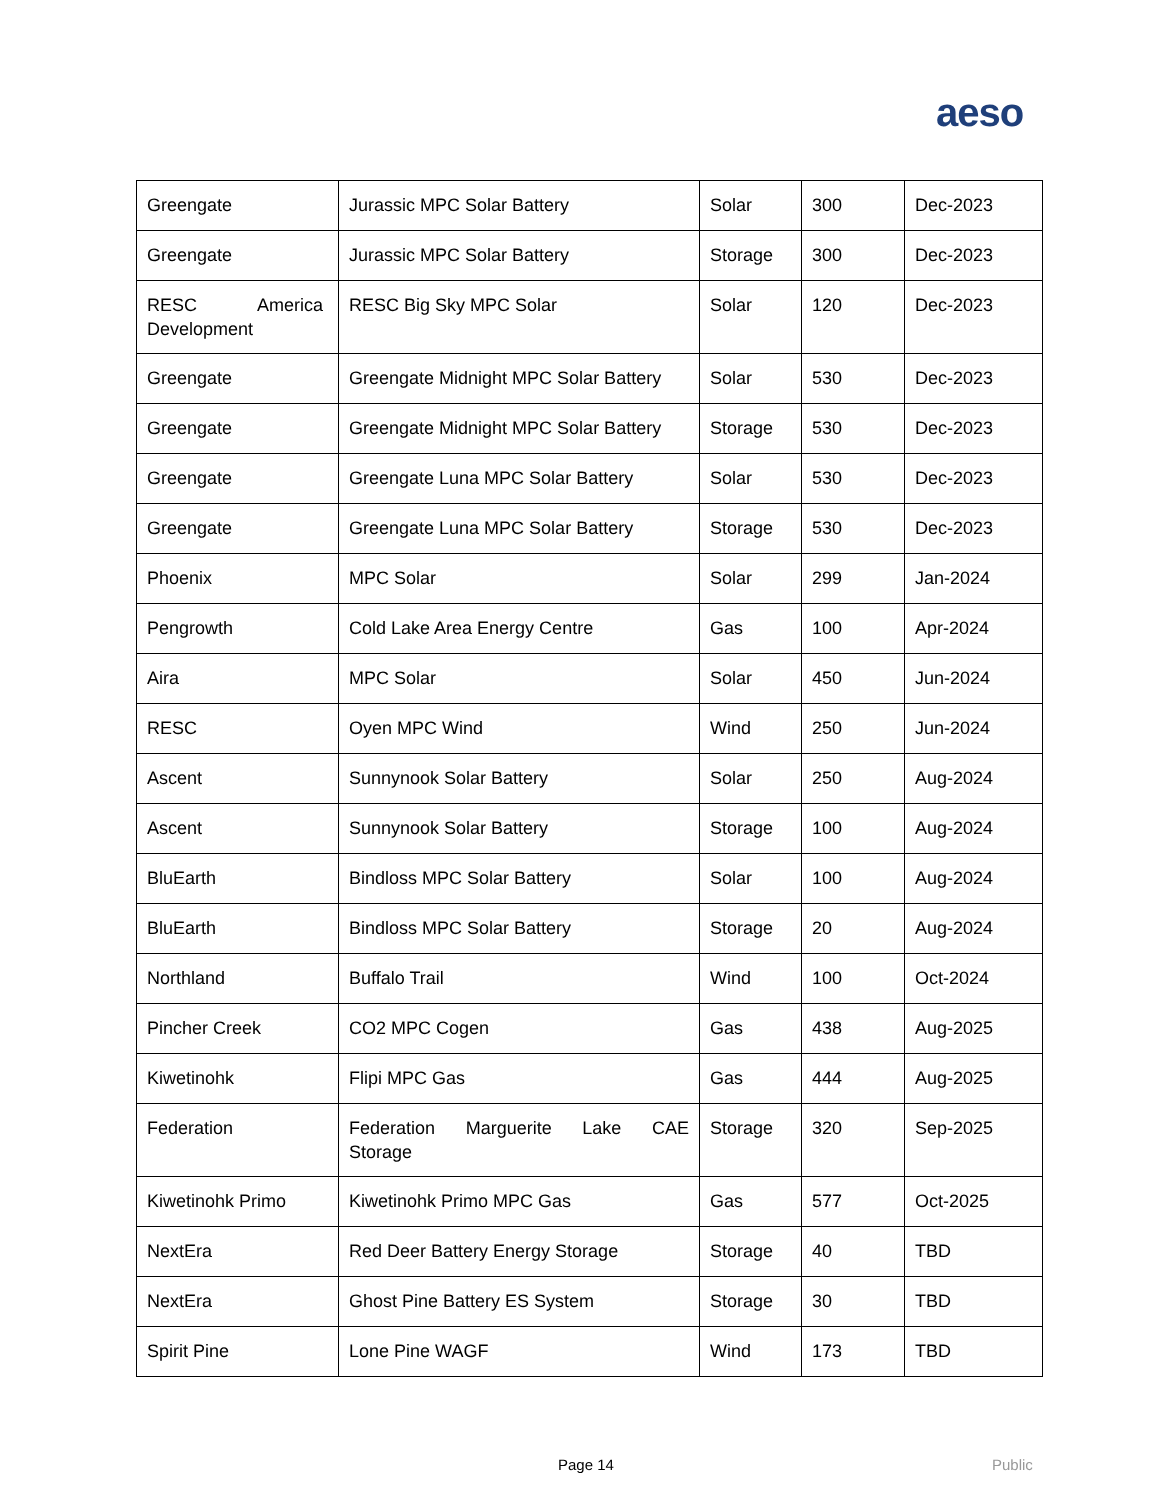aeso
| Greengate | Jurassic MPC Solar Battery | Solar | 300 | Dec-2023 |
| Greengate | Jurassic MPC Solar Battery | Storage | 300 | Dec-2023 |
| RESC America Development | RESC Big Sky MPC Solar | Solar | 120 | Dec-2023 |
| Greengate | Greengate Midnight MPC Solar Battery | Solar | 530 | Dec-2023 |
| Greengate | Greengate Midnight MPC Solar Battery | Storage | 530 | Dec-2023 |
| Greengate | Greengate Luna MPC Solar Battery | Solar | 530 | Dec-2023 |
| Greengate | Greengate Luna MPC Solar Battery | Storage | 530 | Dec-2023 |
| Phoenix | MPC Solar | Solar | 299 | Jan-2024 |
| Pengrowth | Cold Lake Area Energy Centre | Gas | 100 | Apr-2024 |
| Aira | MPC Solar | Solar | 450 | Jun-2024 |
| RESC | Oyen MPC Wind | Wind | 250 | Jun-2024 |
| Ascent | Sunnynook Solar Battery | Solar | 250 | Aug-2024 |
| Ascent | Sunnynook Solar Battery | Storage | 100 | Aug-2024 |
| BluEarth | Bindloss MPC Solar Battery | Solar | 100 | Aug-2024 |
| BluEarth | Bindloss MPC Solar Battery | Storage | 20 | Aug-2024 |
| Northland | Buffalo Trail | Wind | 100 | Oct-2024 |
| Pincher Creek | CO2 MPC Cogen | Gas | 438 | Aug-2025 |
| Kiwetinohk | Flipi MPC Gas | Gas | 444 | Aug-2025 |
| Federation | Federation Marguerite Lake CAE Storage | Storage | 320 | Sep-2025 |
| Kiwetinohk Primo | Kiwetinohk Primo MPC Gas | Gas | 577 | Oct-2025 |
| NextEra | Red Deer Battery Energy Storage | Storage | 40 | TBD |
| NextEra | Ghost Pine Battery ES System | Storage | 30 | TBD |
| Spirit Pine | Lone Pine WAGF | Wind | 173 | TBD |
Page 14 Public